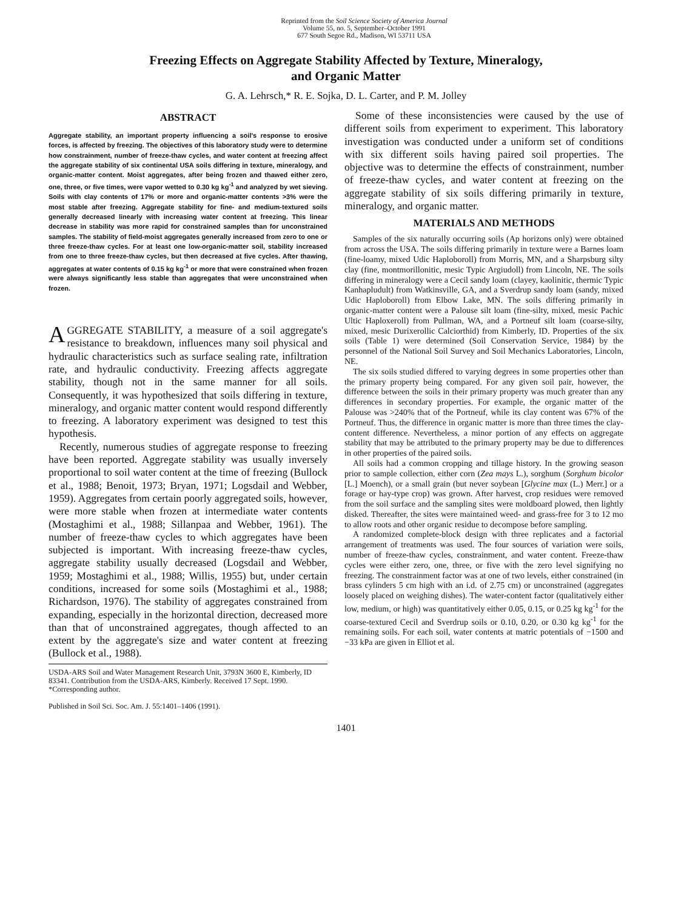Reprinted from the Soil Science Society of America Journal
Volume 55, no. 5, September–October 1991
677 South Segoe Rd., Madison, WI 53711 USA
Freezing Effects on Aggregate Stability Affected by Texture, Mineralogy,
and Organic Matter
G. A. Lehrsch,* R. E. Sojka, D. L. Carter, and P. M. Jolley
ABSTRACT
Aggregate stability, an important property influencing a soil's response to erosive forces, is affected by freezing. The objectives of this laboratory study were to determine how constrainment, number of freeze-thaw cycles, and water content at freezing affect the aggregate stability of six continental USA soils differing in texture, mineralogy, and organic-matter content. Moist aggregates, after being frozen and thawed either zero, one, three, or five times, were vapor wetted to 0.30 kg kg<sup>-1</sup> and analyzed by wet sieving. Soils with clay contents of 17% or more and organic-matter contents >3% were the most stable after freezing. Aggregate stability for fine- and medium-textured soils generally decreased linearly with increasing water content at freezing. This linear decrease in stability was more rapid for constrained samples than for unconstrained samples. The stability of field-moist aggregates generally increased from zero to one or three freeze-thaw cycles. For at least one low-organic-matter soil, stability increased from one to three freeze-thaw cycles, but then decreased at five cycles. After thawing, aggregates at water contents of 0.15 kg kg<sup>-1</sup> or more that were constrained when frozen were always significantly less stable than aggregates that were unconstrained when frozen.
AGGREGATE STABILITY, a measure of a soil aggregate's resistance to breakdown, influences many soil physical and hydraulic characteristics such as surface sealing rate, infiltration rate, and hydraulic conductivity. Freezing affects aggregate stability, though not in the same manner for all soils. Consequently, it was hypothesized that soils differing in texture, mineralogy, and organic matter content would respond differently to freezing. A laboratory experiment was designed to test this hypothesis.
Recently, numerous studies of aggregate response to freezing have been reported. Aggregate stability was usually inversely proportional to soil water content at the time of freezing (Bullock et al., 1988; Benoit, 1973; Bryan, 1971; Logsdail and Webber, 1959). Aggregates from certain poorly aggregated soils, however, were more stable when frozen at intermediate water contents (Mostaghimi et al., 1988; Sillanpaa and Webber, 1961). The number of freeze-thaw cycles to which aggregates have been subjected is important. With increasing freeze-thaw cycles, aggregate stability usually decreased (Logsdail and Webber, 1959; Mostaghimi et al., 1988; Willis, 1955) but, under certain conditions, increased for some soils (Mostaghimi et al., 1988; Richardson, 1976). The stability of aggregates constrained from expanding, especially in the horizontal direction, decreased more than that of unconstrained aggregates, though affected to an extent by the aggregate's size and water content at freezing (Bullock et al., 1988).
USDA-ARS Soil and Water Management Research Unit, 3793N 3600 E, Kimberly, ID 83341. Contribution from the USDA-ARS, Kimberly. Received 17 Sept. 1990. *Corresponding author.
Published in Soil Sci. Soc. Am. J. 55:1401–1406 (1991).
Some of these inconsistencies were caused by the use of different soils from experiment to experiment. This laboratory investigation was conducted under a uniform set of conditions with six different soils having paired soil properties. The objective was to determine the effects of constrainment, number of freeze-thaw cycles, and water content at freezing on the aggregate stability of six soils differing primarily in texture, mineralogy, and organic matter.
MATERIALS AND METHODS
Samples of the six naturally occurring soils (Ap horizons only) were obtained from across the USA. The soils differing primarily in texture were a Barnes loam (fine-loamy, mixed Udic Haploboroll) from Morris, MN, and a Sharpsburg silty clay (fine, montmorillonitic, mesic Typic Argiudoll) from Lincoln, NE. The soils differing in mineralogy were a Cecil sandy loam (clayey, kaolinitic, thermic Typic Kanhapludult) from Watkinsville, GA, and a Sverdrup sandy loam (sandy, mixed Udic Haploboroll) from Elbow Lake, MN. The soils differing primarily in organic-matter content were a Palouse silt loam (fine-silty, mixed, mesic Pachic Ultic Haploxeroll) from Pullman, WA, and a Portneuf silt loam (coarse-silty, mixed, mesic Durixerollic Calciorthid) from Kimberly, ID. Properties of the six soils (Table 1) were determined (Soil Conservation Service, 1984) by the personnel of the National Soil Survey and Soil Mechanics Laboratories, Lincoln, NE.
The six soils studied differed to varying degrees in some properties other than the primary property being compared. For any given soil pair, however, the difference between the soils in their primary property was much greater than any differences in secondary properties. For example, the organic matter of the Palouse was >240% that of the Portneuf, while its clay content was 67% of the Portneuf. Thus, the difference in organic matter is more than three times the clay-content difference. Nevertheless, a minor portion of any effects on aggregate stability that may be attributed to the primary property may be due to differences in other properties of the paired soils.
All soils had a common cropping and tillage history. In the growing season prior to sample collection, either corn (Zea mays L.), sorghum (Sorghum bicolor [L.] Moench), or a small grain (but never soybean [Glycine max (L.) Merr.] or a forage or hay-type crop) was grown. After harvest, crop residues were removed from the soil surface and the sampling sites were moldboard plowed, then lightly disked. Thereafter, the sites were maintained weed- and grass-free for 3 to 12 mo to allow roots and other organic residue to decompose before sampling.
A randomized complete-block design with three replicates and a factorial arrangement of treatments was used. The four sources of variation were soils, number of freeze-thaw cycles, constrainment, and water content. Freeze-thaw cycles were either zero, one, three, or five with the zero level signifying no freezing. The constrainment factor was at one of two levels, either constrained (in brass cylinders 5 cm high with an i.d. of 2.75 cm) or unconstrained (aggregates loosely placed on weighing dishes). The water-content factor (qualitatively either low, medium, or high) was quantitatively either 0.05, 0.15, or 0.25 kg kg<sup>-1</sup> for the coarse-textured Cecil and Sverdrup soils or 0.10, 0.20, or 0.30 kg kg<sup>-1</sup> for the remaining soils. For each soil, water contents at matric potentials of −1500 and −33 kPa are given in Elliot et al.
1401